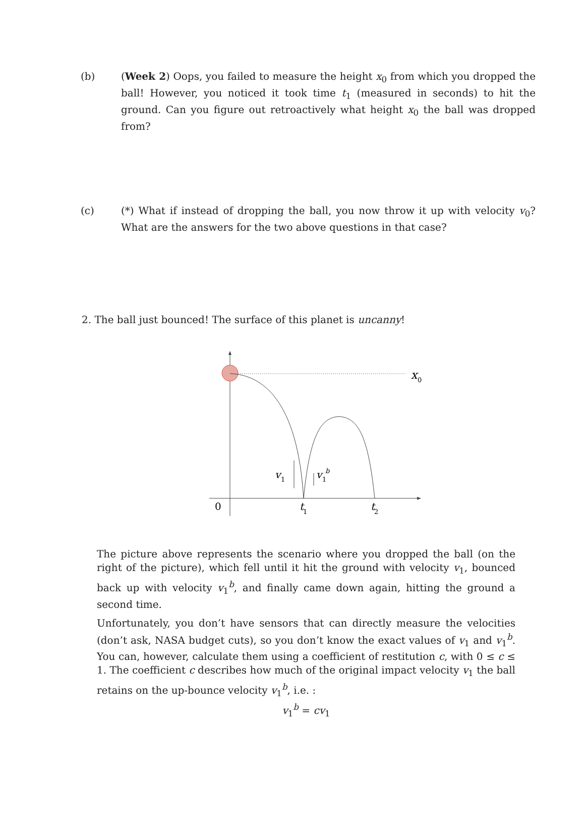(b) (Week 2) Oops, you failed to measure the height x<sub>0</sub> from which you dropped the ball! However, you noticed it took time t<sub>1</sub> (measured in seconds) to hit the ground. Can you figure out retroactively what height x<sub>0</sub> the ball was dropped from?
(c) (*) What if instead of dropping the ball, you now throw it up with velocity v<sub>0</sub>? What are the answers for the two above questions in that case?
2. The ball just bounced! The surface of this planet is uncanny!
x
0
v
1
v
1
b
0
t
1
t
2
The picture above represents the scenario where you dropped the ball (on the right of the picture), which fell until it hit the ground with velocity v<sub>1</sub>, bounced back up with velocity v<sub>1</sub><sup>b</sup>, and finally came down again, hitting the ground a second time.
Unfortunately, you don’t have sensors that can directly measure the velocities (don’t ask, NASA budget cuts), so you don’t know the exact values of v<sub>1</sub> and v<sub>1</sub><sup>b</sup>. You can, however, calculate them using a coefficient of restitution c, with 0 ≤ c ≤ 1. The coefficient c describes how much of the original impact velocity v<sub>1</sub> the ball retains on the up-bounce velocity v<sub>1</sub><sup>b</sup>, i.e. :
v<sub>1</sub><sup>b</sup> = cv<sub>1</sub>